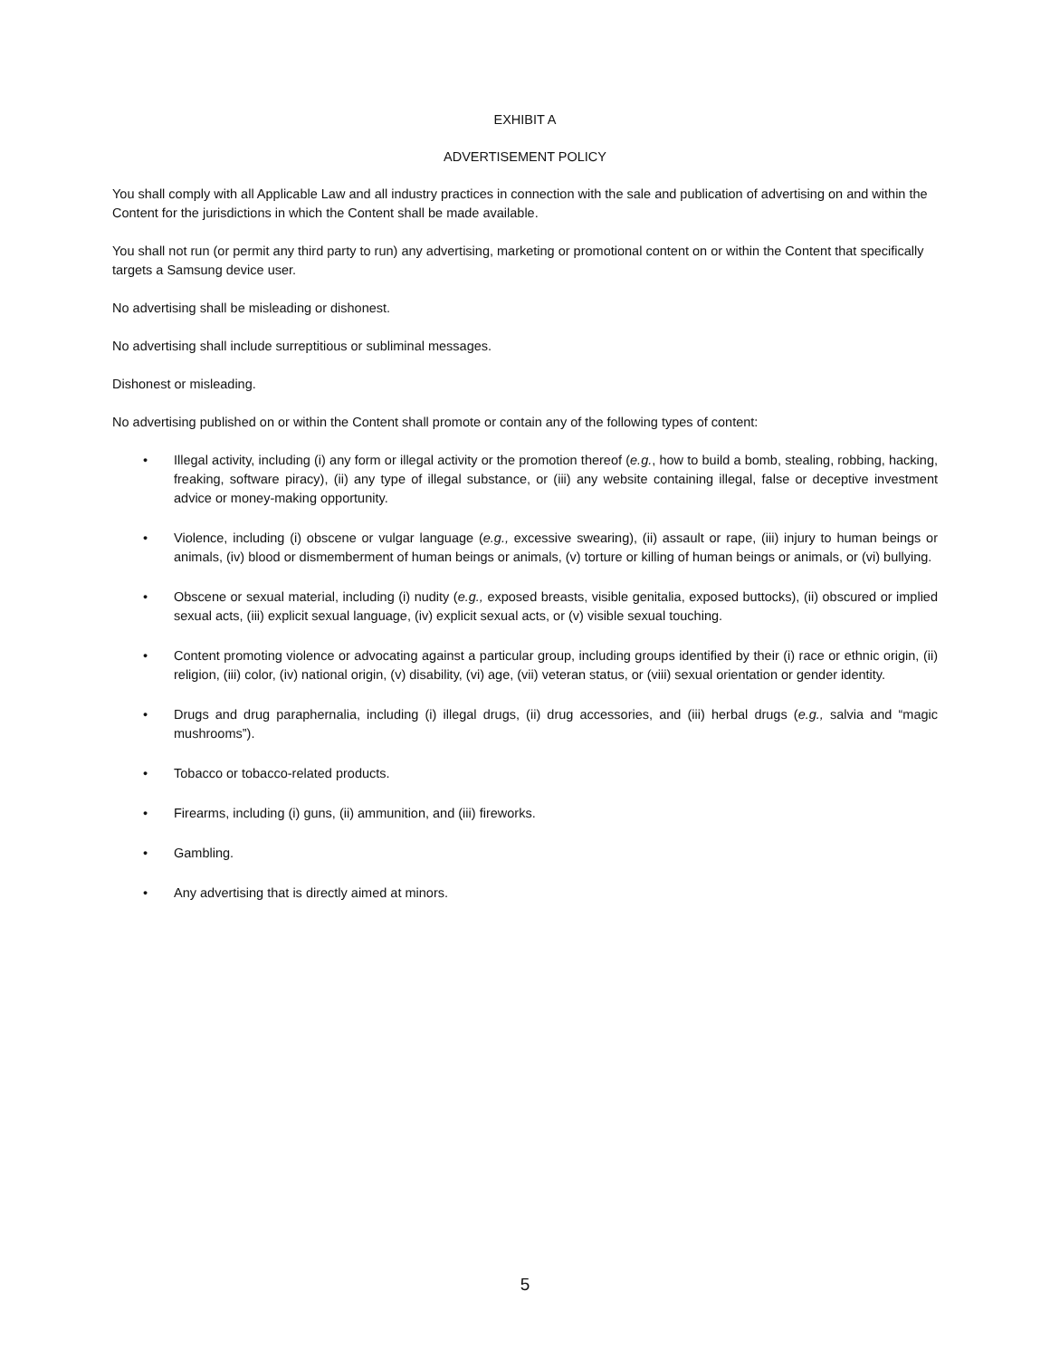EXHIBIT A
ADVERTISEMENT POLICY
You shall comply with all Applicable Law and all industry practices in connection with the sale and publication of advertising on and within the Content for the jurisdictions in which the Content shall be made available.
You shall not run (or permit any third party to run) any advertising, marketing or promotional content on or within the Content that specifically targets a Samsung device user.
No advertising shall be misleading or dishonest.
No advertising shall include surreptitious or subliminal messages.
Dishonest or misleading.
No advertising published on or within the Content shall promote or contain any of the following types of content:
• Illegal activity, including (i) any form or illegal activity or the promotion thereof (e.g., how to build a bomb, stealing, robbing, hacking, freaking, software piracy), (ii) any type of illegal substance, or (iii) any website containing illegal, false or deceptive investment advice or money-making opportunity.
• Violence, including (i) obscene or vulgar language (e.g., excessive swearing), (ii) assault or rape, (iii) injury to human beings or animals, (iv) blood or dismemberment of human beings or animals, (v) torture or killing of human beings or animals, or (vi) bullying.
• Obscene or sexual material, including (i) nudity (e.g., exposed breasts, visible genitalia, exposed buttocks), (ii) obscured or implied sexual acts, (iii) explicit sexual language, (iv) explicit sexual acts, or (v) visible sexual touching.
• Content promoting violence or advocating against a particular group, including groups identified by their (i) race or ethnic origin, (ii) religion, (iii) color, (iv) national origin, (v) disability, (vi) age, (vii) veteran status, or (viii) sexual orientation or gender identity.
• Drugs and drug paraphernalia, including (i) illegal drugs, (ii) drug accessories, and (iii) herbal drugs (e.g., salvia and “magic mushrooms”).
• Tobacco or tobacco-related products.
• Firearms, including (i) guns, (ii) ammunition, and (iii) fireworks.
• Gambling.
• Any advertising that is directly aimed at minors.
5